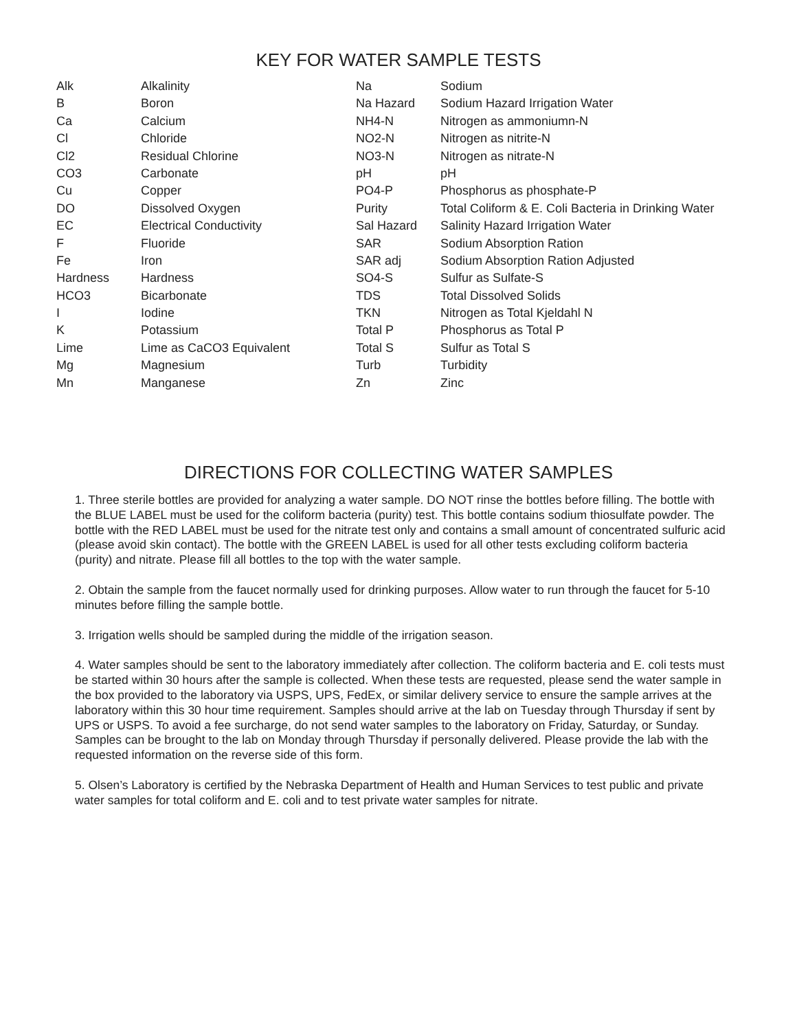KEY FOR WATER SAMPLE TESTS
| Alk | Alkalinity | Na | Sodium |
| B | Boron | Na Hazard | Sodium Hazard Irrigation Water |
| Ca | Calcium | NH4-N | Nitrogen as ammoniumn-N |
| Cl | Chloride | NO2-N | Nitrogen as nitrite-N |
| Cl2 | Residual Chlorine | NO3-N | Nitrogen as nitrate-N |
| CO3 | Carbonate | pH | pH |
| Cu | Copper | PO4-P | Phosphorus as phosphate-P |
| DO | Dissolved Oxygen | Purity | Total Coliform & E. Coli Bacteria in Drinking Water |
| EC | Electrical Conductivity | Sal Hazard | Salinity Hazard Irrigation Water |
| F | Fluoride | SAR | Sodium Absorption Ration |
| Fe | Iron | SAR adj | Sodium Absorption Ration Adjusted |
| Hardness | Hardness | SO4-S | Sulfur as Sulfate-S |
| HCO3 | Bicarbonate | TDS | Total Dissolved Solids |
| I | Iodine | TKN | Nitrogen as Total Kjeldahl N |
| K | Potassium | Total P | Phosphorus as Total P |
| Lime | Lime as CaCO3 Equivalent | Total S | Sulfur as Total S |
| Mg | Magnesium | Turb | Turbidity |
| Mn | Manganese | Zn | Zinc |
DIRECTIONS FOR COLLECTING WATER SAMPLES
1. Three sterile bottles are provided for analyzing a water sample. DO NOT rinse the bottles before filling. The bottle with the BLUE LABEL must be used for the coliform bacteria (purity) test. This bottle contains sodium thiosulfate powder. The bottle with the RED LABEL must be used for the nitrate test only and contains a small amount of concentrated sulfuric acid (please avoid skin contact). The bottle with the GREEN LABEL is used for all other tests excluding coliform bacteria (purity) and nitrate. Please fill all bottles to the top with the water sample.
2. Obtain the sample from the faucet normally used for drinking purposes. Allow water to run through the faucet for 5-10 minutes before filling the sample bottle.
3. Irrigation wells should be sampled during the middle of the irrigation season.
4. Water samples should be sent to the laboratory immediately after collection. The coliform bacteria and E. coli tests must be started within 30 hours after the sample is collected. When these tests are requested, please send the water sample in the box provided to the laboratory via USPS, UPS, FedEx, or similar delivery service to ensure the sample arrives at the laboratory within this 30 hour time requirement. Samples should arrive at the lab on Tuesday through Thursday if sent by UPS or USPS. To avoid a fee surcharge, do not send water samples to the laboratory on Friday, Saturday, or Sunday. Samples can be brought to the lab on Monday through Thursday if personally delivered. Please provide the lab with the requested information on the reverse side of this form.
5. Olsen’s Laboratory is certified by the Nebraska Department of Health and Human Services to test public and private water samples for total coliform and E. coli and to test private water samples for nitrate.